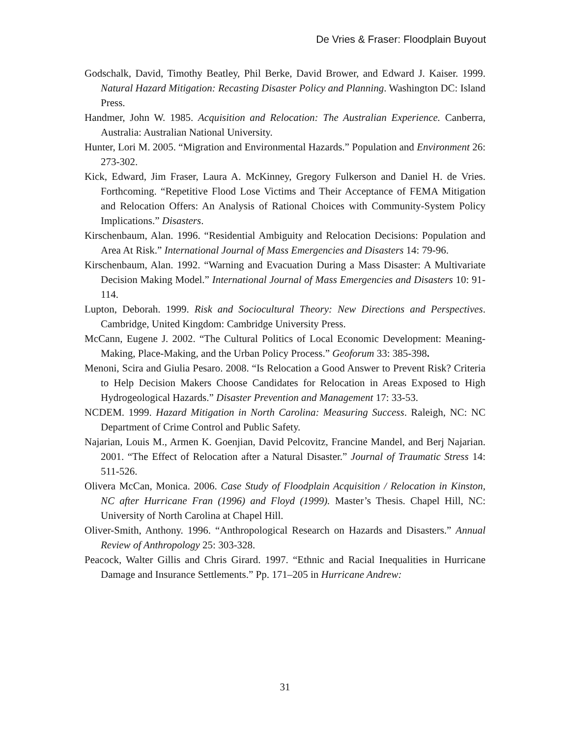De Vries & Fraser: Floodplain Buyout
Godschalk, David, Timothy Beatley, Phil Berke, David Brower, and Edward J. Kaiser. 1999. Natural Hazard Mitigation: Recasting Disaster Policy and Planning. Washington DC: Island Press.
Handmer, John W. 1985. Acquisition and Relocation: The Australian Experience. Canberra, Australia: Australian National University.
Hunter, Lori M. 2005. “Migration and Environmental Hazards.” Population and Environment 26: 273-302.
Kick, Edward, Jim Fraser, Laura A. McKinney, Gregory Fulkerson and Daniel H. de Vries. Forthcoming. “Repetitive Flood Lose Victims and Their Acceptance of FEMA Mitigation and Relocation Offers: An Analysis of Rational Choices with Community-System Policy Implications.” Disasters.
Kirschenbaum, Alan. 1996. “Residential Ambiguity and Relocation Decisions: Population and Area At Risk.” International Journal of Mass Emergencies and Disasters 14: 79-96.
Kirschenbaum, Alan. 1992. “Warning and Evacuation During a Mass Disaster: A Multivariate Decision Making Model.” International Journal of Mass Emergencies and Disasters 10: 91-114.
Lupton, Deborah. 1999. Risk and Sociocultural Theory: New Directions and Perspectives. Cambridge, United Kingdom: Cambridge University Press.
McCann, Eugene J. 2002. “The Cultural Politics of Local Economic Development: Meaning-Making, Place-Making, and the Urban Policy Process.” Geoforum 33: 385-398.
Menoni, Scira and Giulia Pesaro. 2008. “Is Relocation a Good Answer to Prevent Risk? Criteria to Help Decision Makers Choose Candidates for Relocation in Areas Exposed to High Hydrogeological Hazards.” Disaster Prevention and Management 17: 33-53.
NCDEM. 1999. Hazard Mitigation in North Carolina: Measuring Success. Raleigh, NC: NC Department of Crime Control and Public Safety.
Najarian, Louis M., Armen K. Goenjian, David Pelcovitz, Francine Mandel, and Berj Najarian. 2001. “The Effect of Relocation after a Natural Disaster.” Journal of Traumatic Stress 14: 511-526.
Olivera McCan, Monica. 2006. Case Study of Floodplain Acquisition / Relocation in Kinston, NC after Hurricane Fran (1996) and Floyd (1999). Master’s Thesis. Chapel Hill, NC: University of North Carolina at Chapel Hill.
Oliver-Smith, Anthony. 1996. “Anthropological Research on Hazards and Disasters.” Annual Review of Anthropology 25: 303-328.
Peacock, Walter Gillis and Chris Girard. 1997. “Ethnic and Racial Inequalities in Hurricane Damage and Insurance Settlements.” Pp. 171–205 in Hurricane Andrew:
31